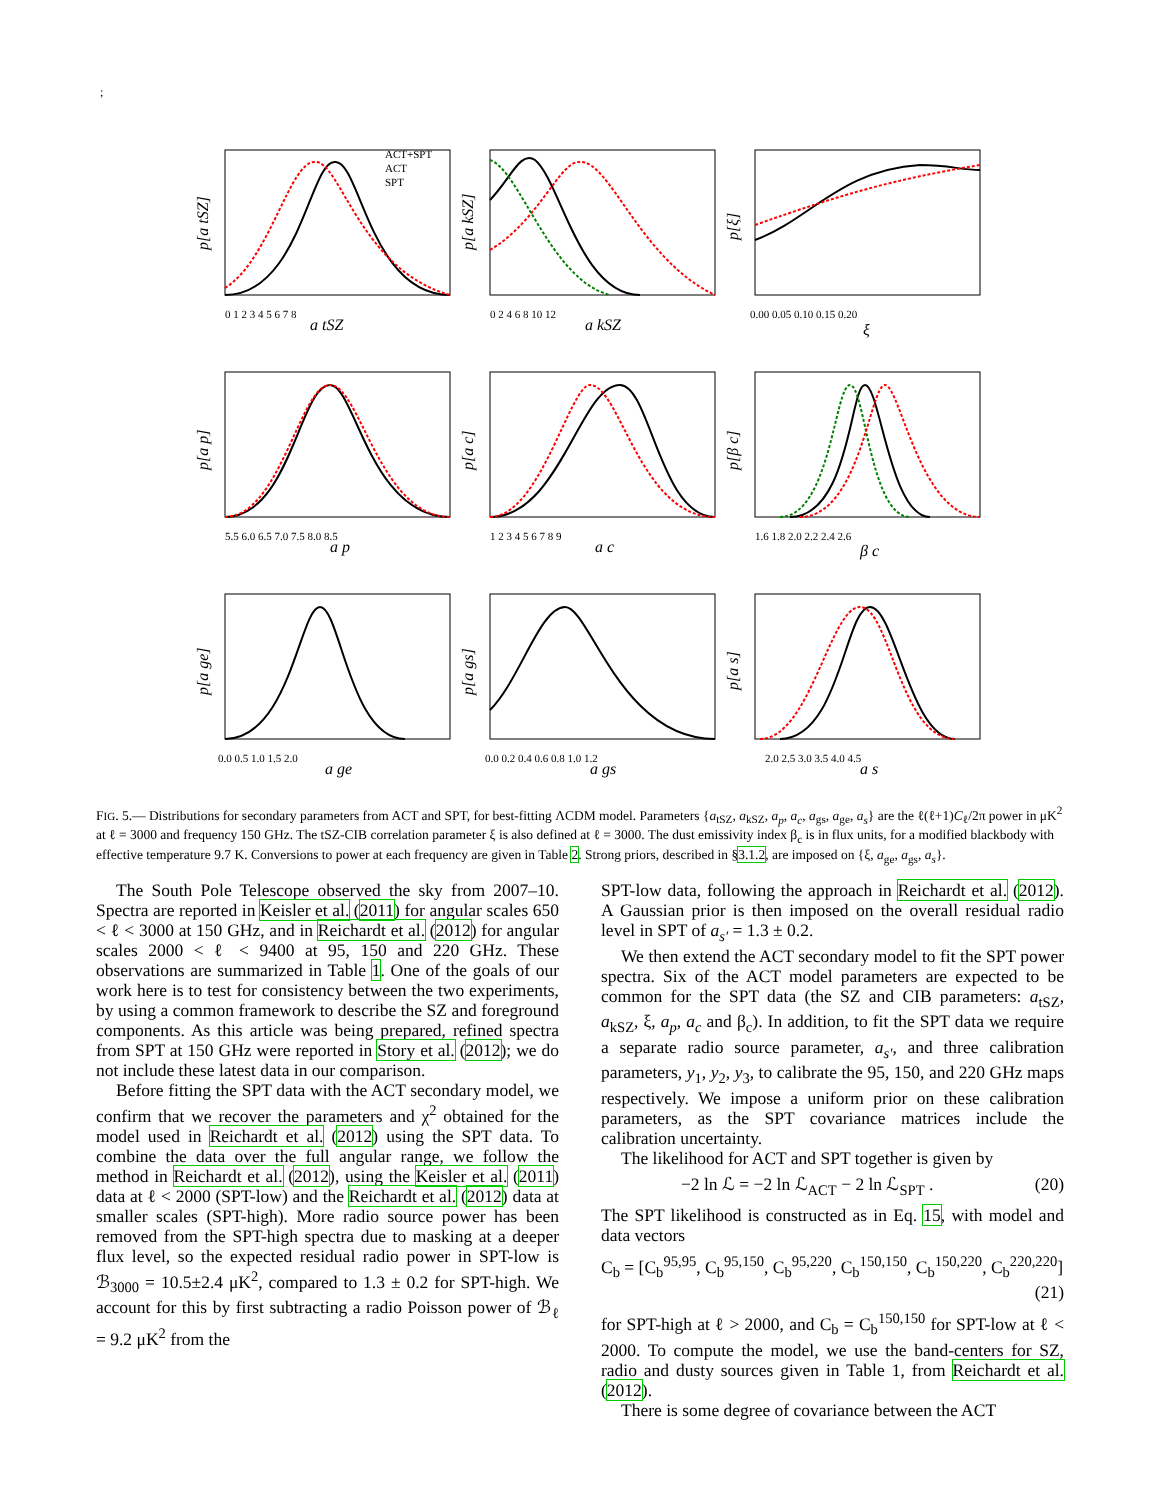;
ACT+SPT
ACT
SPT
a tSZ
a kSZ
ξ
a p
a c
β c
a ge
a gs
a s
0 1 2 3 4 5 6 7 8
0 2 4 6 8 10 12
0.00 0.05 0.10 0.15 0.20
5.5 6.0 6.5 7.0 7.5 8.0 8.5
1 2 3 4 5 6 7 8 9
1.6 1.8 2.0 2.2 2.4 2.6
0.0 0.5 1.0 1.5 2.0
0.0 0.2 0.4 0.6 0.8 1.0 1.2
2.0 2.5 3.0 3.5 4.0 4.5
p[a tSZ]
p[a kSZ]
p[ξ]
p[a p]
p[a c]
p[β c]
p[a ge]
p[a gs]
p[a s]
FIG. 5.— Distributions for secondary parameters from ACT and SPT, for best-fitting ΛCDM model. Parameters {a<sub>tSZ</sub>, a<sub>kSZ</sub>, a<sub>p</sub>, a<sub>c</sub>, a<sub>gs</sub>, a<sub>ge</sub>, a<sub>s</sub>} are the ℓ(ℓ+1)C<sub>ℓ</sub>/2π power in μK<sup>2</sup> at ℓ = 3000 and frequency 150 GHz. The tSZ-CIB correlation parameter ξ is also defined at ℓ = 3000. The dust emissivity index β<sub>c</sub> is in flux units, for a modified blackbody with effective temperature 9.7 K. Conversions to power at each frequency are given in Table 2. Strong priors, described in §3.1.2, are imposed on {ξ, a<sub>ge</sub>, a<sub>gs</sub>, a<sub>s</sub>}.
The South Pole Telescope observed the sky from 2007–10. Spectra are reported in Keisler et al. (2011) for angular scales 650 < ℓ < 3000 at 150 GHz, and in Reichardt et al. (2012) for angular scales 2000 < ℓ < 9400 at 95, 150 and 220 GHz. These observations are summarized in Table 1. One of the goals of our work here is to test for consistency between the two experiments, by using a common framework to describe the SZ and foreground components. As this article was being prepared, refined spectra from SPT at 150 GHz were reported in Story et al. (2012); we do not include these latest data in our comparison.
Before fitting the SPT data with the ACT secondary model, we confirm that we recover the parameters and χ<sup>2</sup> obtained for the model used in Reichardt et al. (2012) using the SPT data. To combine the data over the full angular range, we follow the method in Reichardt et al. (2012), using the Keisler et al. (2011) data at ℓ < 2000 (SPT-low) and the Reichardt et al. (2012) data at smaller scales (SPT-high). More radio source power has been removed from the SPT-high spectra due to masking at a deeper flux level, so the expected residual radio power in SPT-low is ℬ<sub>3000</sub> = 10.5±2.4 μK<sup>2</sup>, compared to 1.3 ± 0.2 for SPT-high. We account for this by first subtracting a radio Poisson power of ℬ<sub>ℓ</sub> = 9.2 μK<sup>2</sup> from the
SPT-low data, following the approach in Reichardt et al. (2012). A Gaussian prior is then imposed on the overall residual radio level in SPT of a<sub>s′</sub> = 1.3 ± 0.2.
We then extend the ACT secondary model to fit the SPT power spectra. Six of the ACT model parameters are expected to be common for the SPT data (the SZ and CIB parameters: a<sub>tSZ</sub>, a<sub>kSZ</sub>, ξ, a<sub>p</sub>, a<sub>c</sub> and β<sub>c</sub>). In addition, to fit the SPT data we require a separate radio source parameter, a<sub>s′</sub>, and three calibration parameters, y<sub>1</sub>, y<sub>2</sub>, y<sub>3</sub>, to calibrate the 95, 150, and 220 GHz maps respectively. We impose a uniform prior on these calibration parameters, as the SPT covariance matrices include the calibration uncertainty.
The likelihood for ACT and SPT together is given by
−2 ln ℒ = −2 ln ℒ<sub>ACT</sub> − 2 ln ℒ<sub>SPT</sub> . (20)
The SPT likelihood is constructed as in Eq. 15, with model and data vectors
C<sub>b</sub> = [C<sub>b</sub><sup>95,95</sup>, C<sub>b</sub><sup>95,150</sup>, C<sub>b</sub><sup>95,220</sup>, C<sub>b</sub><sup>150,150</sup>, C<sub>b</sub><sup>150,220</sup>, C<sub>b</sub><sup>220,220</sup>]
(21)
for SPT-high at ℓ > 2000, and C<sub>b</sub> = C<sub>b</sub><sup>150,150</sup> for SPT-low at ℓ < 2000. To compute the model, we use the band-centers for SZ, radio and dusty sources given in Table 1, from Reichardt et al. (2012).
There is some degree of covariance between the ACT